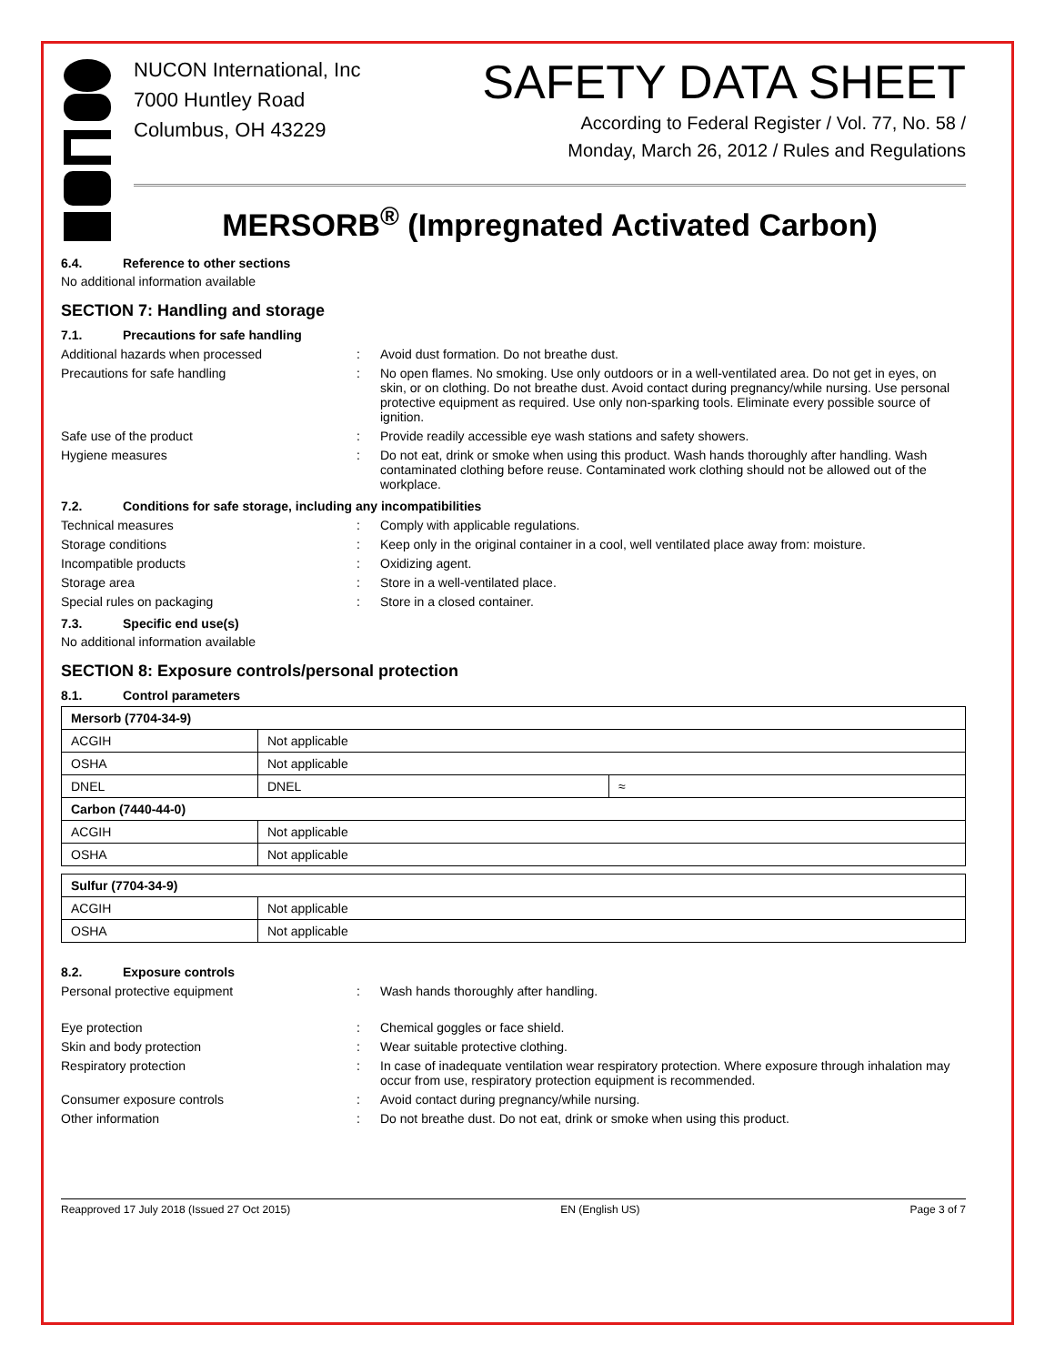NUCON International, Inc
7000 Huntley Road
Columbus, OH 43229
SAFETY DATA SHEET
According to Federal Register / Vol. 77, No. 58 /
Monday, March 26, 2012 / Rules and Regulations
MERSORB<sup>®</sup> (Impregnated Activated Carbon)
6.4. Reference to other sections
No additional information available
SECTION 7: Handling and storage
7.1. Precautions for safe handling
Additional hazards when processed : Avoid dust formation. Do not breathe dust.
Precautions for safe handling : No open flames. No smoking. Use only outdoors or in a well-ventilated area. Do not get in eyes, on skin, or on clothing. Do not breathe dust. Avoid contact during pregnancy/while nursing. Use personal protective equipment as required. Use only non-sparking tools. Eliminate every possible source of ignition.
Safe use of the product : Provide readily accessible eye wash stations and safety showers.
Hygiene measures : Do not eat, drink or smoke when using this product. Wash hands thoroughly after handling. Wash contaminated clothing before reuse. Contaminated work clothing should not be allowed out of the workplace.
7.2. Conditions for safe storage, including any incompatibilities
Technical measures : Comply with applicable regulations.
Storage conditions : Keep only in the original container in a cool, well ventilated place away from: moisture.
Incompatible products : Oxidizing agent.
Storage area : Store in a well-ventilated place.
Special rules on packaging : Store in a closed container.
7.3. Specific end use(s)
No additional information available
SECTION 8: Exposure controls/personal protection
8.1. Control parameters
| Mersorb (7704-34-9) | | |
| --- | --- | --- |
| ACGIH | Not applicable | |
| OSHA | Not applicable | |
| DNEL | DNEL | ≈ |
| Carbon (7440-44-0) | | |
| ACGIH | Not applicable | |
| OSHA | Not applicable | |
| Sulfur (7704-34-9) | |
| --- | --- |
| ACGIH | Not applicable |
| OSHA | Not applicable |
8.2. Exposure controls
Personal protective equipment : Wash hands thoroughly after handling.
Eye protection : Chemical goggles or face shield.
Skin and body protection : Wear suitable protective clothing.
Respiratory protection : In case of inadequate ventilation wear respiratory protection. Where exposure through inhalation may occur from use, respiratory protection equipment is recommended.
Consumer exposure controls : Avoid contact during pregnancy/while nursing.
Other information : Do not breathe dust. Do not eat, drink or smoke when using this product.
Reapproved 17 July 2018 (Issued 27 Oct 2015) EN (English US) Page 3 of 7